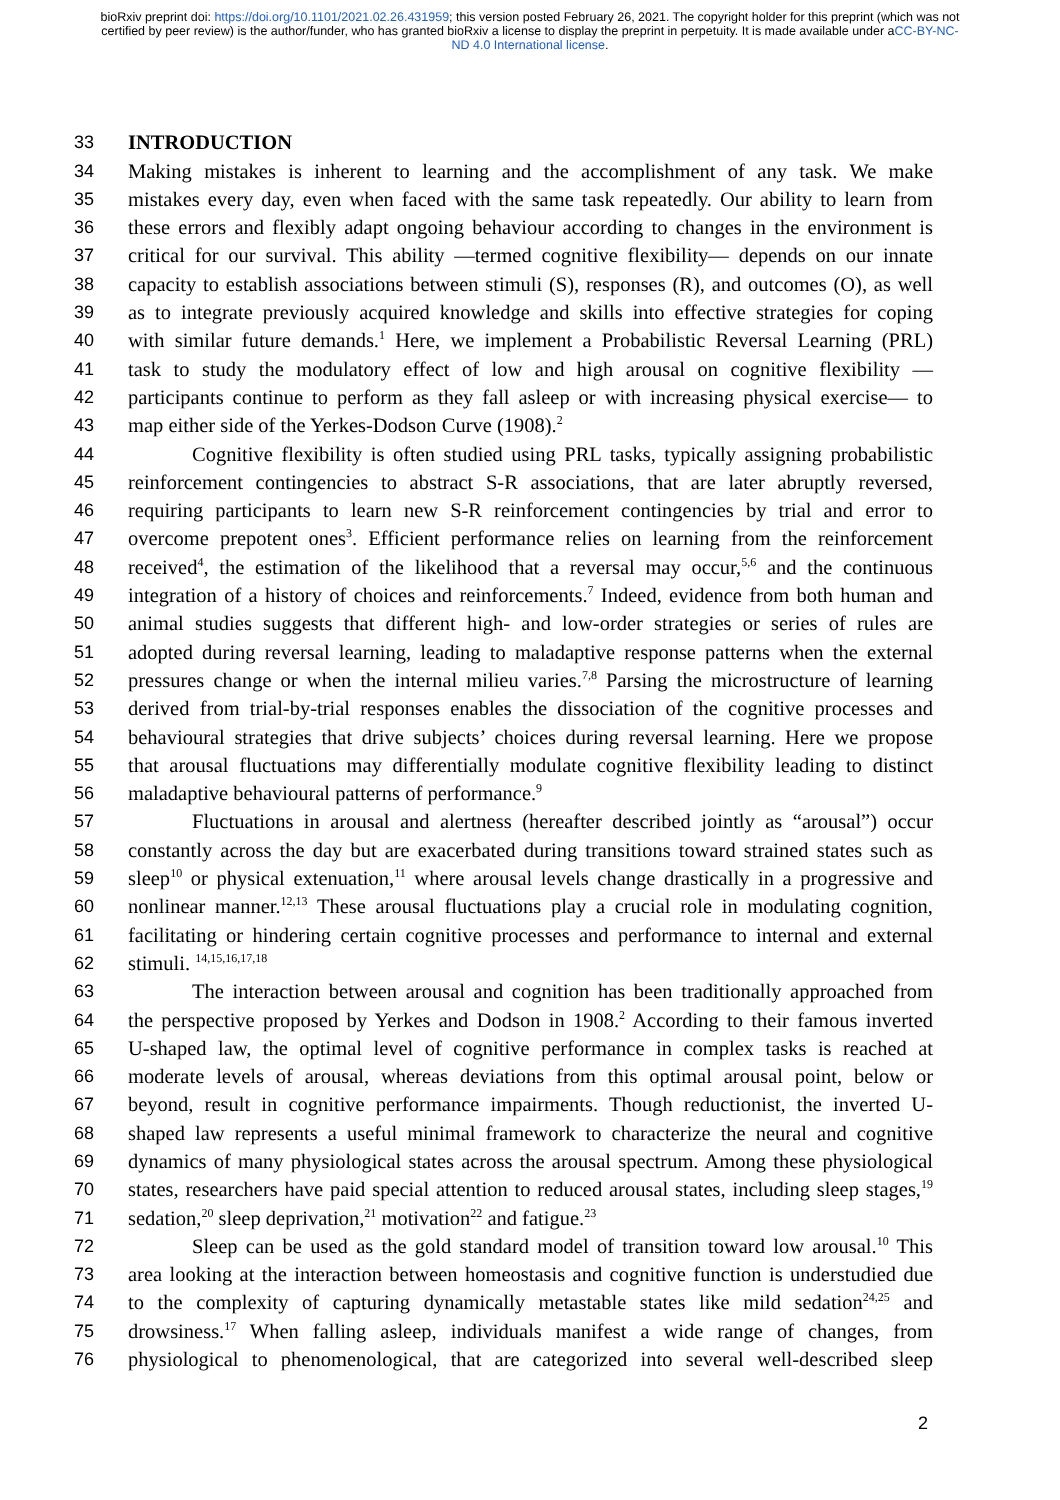bioRxiv preprint doi: https://doi.org/10.1101/2021.02.26.431959; this version posted February 26, 2021. The copyright holder for this preprint (which was not certified by peer review) is the author/funder, who has granted bioRxiv a license to display the preprint in perpetuity. It is made available under aCC-BY-NC-ND 4.0 International license.
33 INTRODUCTION
34 Making mistakes is inherent to learning and the accomplishment of any task. We make
35 mistakes every day, even when faced with the same task repeatedly. Our ability to learn from
36 these errors and flexibly adapt ongoing behaviour according to changes in the environment is
37 critical for our survival. This ability —termed cognitive flexibility— depends on our innate
38 capacity to establish associations between stimuli (S), responses (R), and outcomes (O), as well
39 as to integrate previously acquired knowledge and skills into effective strategies for coping
40 with similar future demands.<sup>1</sup> Here, we implement a Probabilistic Reversal Learning (PRL)
41 task to study the modulatory effect of low and high arousal on cognitive flexibility —
42 participants continue to perform as they fall asleep or with increasing physical exercise— to
43 map either side of the Yerkes-Dodson Curve (1908).<sup>2</sup>
44 Cognitive flexibility is often studied using PRL tasks, typically assigning probabilistic
45 reinforcement contingencies to abstract S-R associations, that are later abruptly reversed,
46 requiring participants to learn new S-R reinforcement contingencies by trial and error to
47 overcome prepotent ones<sup>3</sup>. Efficient performance relies on learning from the reinforcement
48 received<sup>4</sup>, the estimation of the likelihood that a reversal may occur,<sup>5,6</sup> and the continuous
49 integration of a history of choices and reinforcements.<sup>7</sup> Indeed, evidence from both human and
50 animal studies suggests that different high- and low-order strategies or series of rules are
51 adopted during reversal learning, leading to maladaptive response patterns when the external
52 pressures change or when the internal milieu varies.<sup>7,8</sup> Parsing the microstructure of learning
53 derived from trial-by-trial responses enables the dissociation of the cognitive processes and
54 behavioural strategies that drive subjects’ choices during reversal learning. Here we propose
55 that arousal fluctuations may differentially modulate cognitive flexibility leading to distinct
56 maladaptive behavioural patterns of performance.<sup>9</sup>
57 Fluctuations in arousal and alertness (hereafter described jointly as “arousal”) occur
58 constantly across the day but are exacerbated during transitions toward strained states such as
59 sleep<sup>10</sup> or physical extenuation,<sup>11</sup> where arousal levels change drastically in a progressive and
60 nonlinear manner.<sup>12,13</sup> These arousal fluctuations play a crucial role in modulating cognition,
61 facilitating or hindering certain cognitive processes and performance to internal and external
62 stimuli. <sup>14,15,16,17,18</sup>
63 The interaction between arousal and cognition has been traditionally approached from
64 the perspective proposed by Yerkes and Dodson in 1908.<sup>2</sup> According to their famous inverted
65 U-shaped law, the optimal level of cognitive performance in complex tasks is reached at
66 moderate levels of arousal, whereas deviations from this optimal arousal point, below or
67 beyond, result in cognitive performance impairments. Though reductionist, the inverted U-
68 shaped law represents a useful minimal framework to characterize the neural and cognitive
69 dynamics of many physiological states across the arousal spectrum. Among these physiological
70 states, researchers have paid special attention to reduced arousal states, including sleep stages,<sup>19</sup>
71 sedation,<sup>20</sup> sleep deprivation,<sup>21</sup> motivation<sup>22</sup> and fatigue.<sup>23</sup>
72 Sleep can be used as the gold standard model of transition toward low arousal.<sup>10</sup> This
73 area looking at the interaction between homeostasis and cognitive function is understudied due
74 to the complexity of capturing dynamically metastable states like mild sedation<sup>24,25</sup> and
75 drowsiness.<sup>17</sup> When falling asleep, individuals manifest a wide range of changes, from
76 physiological to phenomenological, that are categorized into several well-described sleep
2